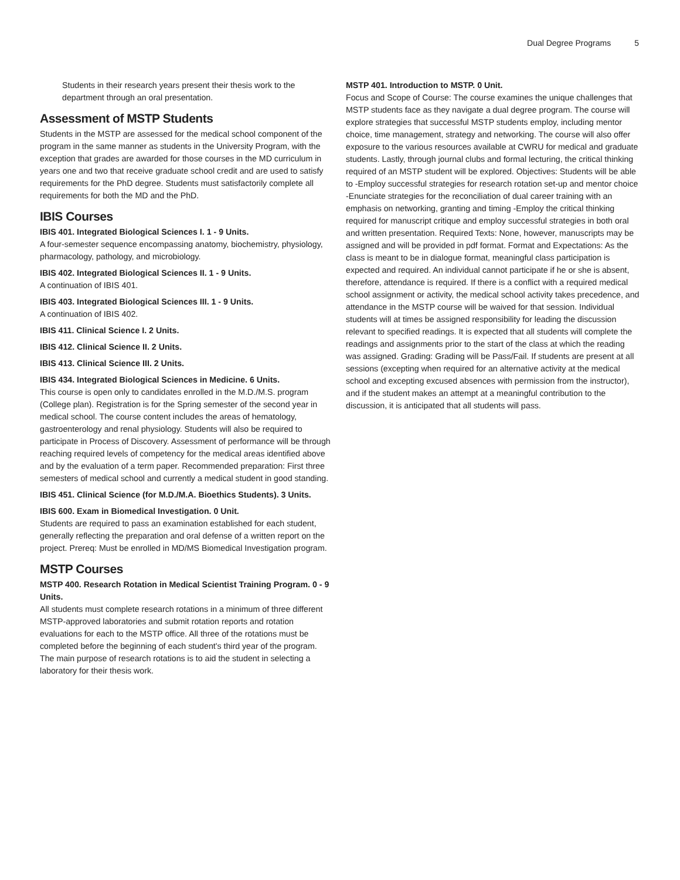Dual Degree Programs 5
Students in their research years present their thesis work to the department through an oral presentation.
Assessment of MSTP Students
Students in the MSTP are assessed for the medical school component of the program in the same manner as students in the University Program, with the exception that grades are awarded for those courses in the MD curriculum in years one and two that receive graduate school credit and are used to satisfy requirements for the PhD degree. Students must satisfactorily complete all requirements for both the MD and the PhD.
IBIS Courses
IBIS 401. Integrated Biological Sciences I. 1 - 9 Units.
A four-semester sequence encompassing anatomy, biochemistry, physiology, pharmacology, pathology, and microbiology.
IBIS 402. Integrated Biological Sciences II. 1 - 9 Units.
A continuation of IBIS 401.
IBIS 403. Integrated Biological Sciences III. 1 - 9 Units.
A continuation of IBIS 402.
IBIS 411. Clinical Science I. 2 Units.
IBIS 412. Clinical Science II. 2 Units.
IBIS 413. Clinical Science III. 2 Units.
IBIS 434. Integrated Biological Sciences in Medicine. 6 Units.
This course is open only to candidates enrolled in the M.D./M.S. program (College plan). Registration is for the Spring semester of the second year in medical school. The course content includes the areas of hematology, gastroenterology and renal physiology. Students will also be required to participate in Process of Discovery. Assessment of performance will be through reaching required levels of competency for the medical areas identified above and by the evaluation of a term paper. Recommended preparation: First three semesters of medical school and currently a medical student in good standing.
IBIS 451. Clinical Science (for M.D./M.A. Bioethics Students). 3 Units.
IBIS 600. Exam in Biomedical Investigation. 0 Unit.
Students are required to pass an examination established for each student, generally reflecting the preparation and oral defense of a written report on the project. Prereq: Must be enrolled in MD/MS Biomedical Investigation program.
MSTP Courses
MSTP 400. Research Rotation in Medical Scientist Training Program. 0 - 9 Units.
All students must complete research rotations in a minimum of three different MSTP-approved laboratories and submit rotation reports and rotation evaluations for each to the MSTP office. All three of the rotations must be completed before the beginning of each student's third year of the program. The main purpose of research rotations is to aid the student in selecting a laboratory for their thesis work.
MSTP 401. Introduction to MSTP. 0 Unit.
Focus and Scope of Course: The course examines the unique challenges that MSTP students face as they navigate a dual degree program. The course will explore strategies that successful MSTP students employ, including mentor choice, time management, strategy and networking. The course will also offer exposure to the various resources available at CWRU for medical and graduate students. Lastly, through journal clubs and formal lecturing, the critical thinking required of an MSTP student will be explored. Objectives: Students will be able to -Employ successful strategies for research rotation set-up and mentor choice -Enunciate strategies for the reconciliation of dual career training with an emphasis on networking, granting and timing -Employ the critical thinking required for manuscript critique and employ successful strategies in both oral and written presentation. Required Texts: None, however, manuscripts may be assigned and will be provided in pdf format. Format and Expectations: As the class is meant to be in dialogue format, meaningful class participation is expected and required. An individual cannot participate if he or she is absent, therefore, attendance is required. If there is a conflict with a required medical school assignment or activity, the medical school activity takes precedence, and attendance in the MSTP course will be waived for that session. Individual students will at times be assigned responsibility for leading the discussion relevant to specified readings. It is expected that all students will complete the readings and assignments prior to the start of the class at which the reading was assigned. Grading: Grading will be Pass/Fail. If students are present at all sessions (excepting when required for an alternative activity at the medical school and excepting excused absences with permission from the instructor), and if the student makes an attempt at a meaningful contribution to the discussion, it is anticipated that all students will pass.